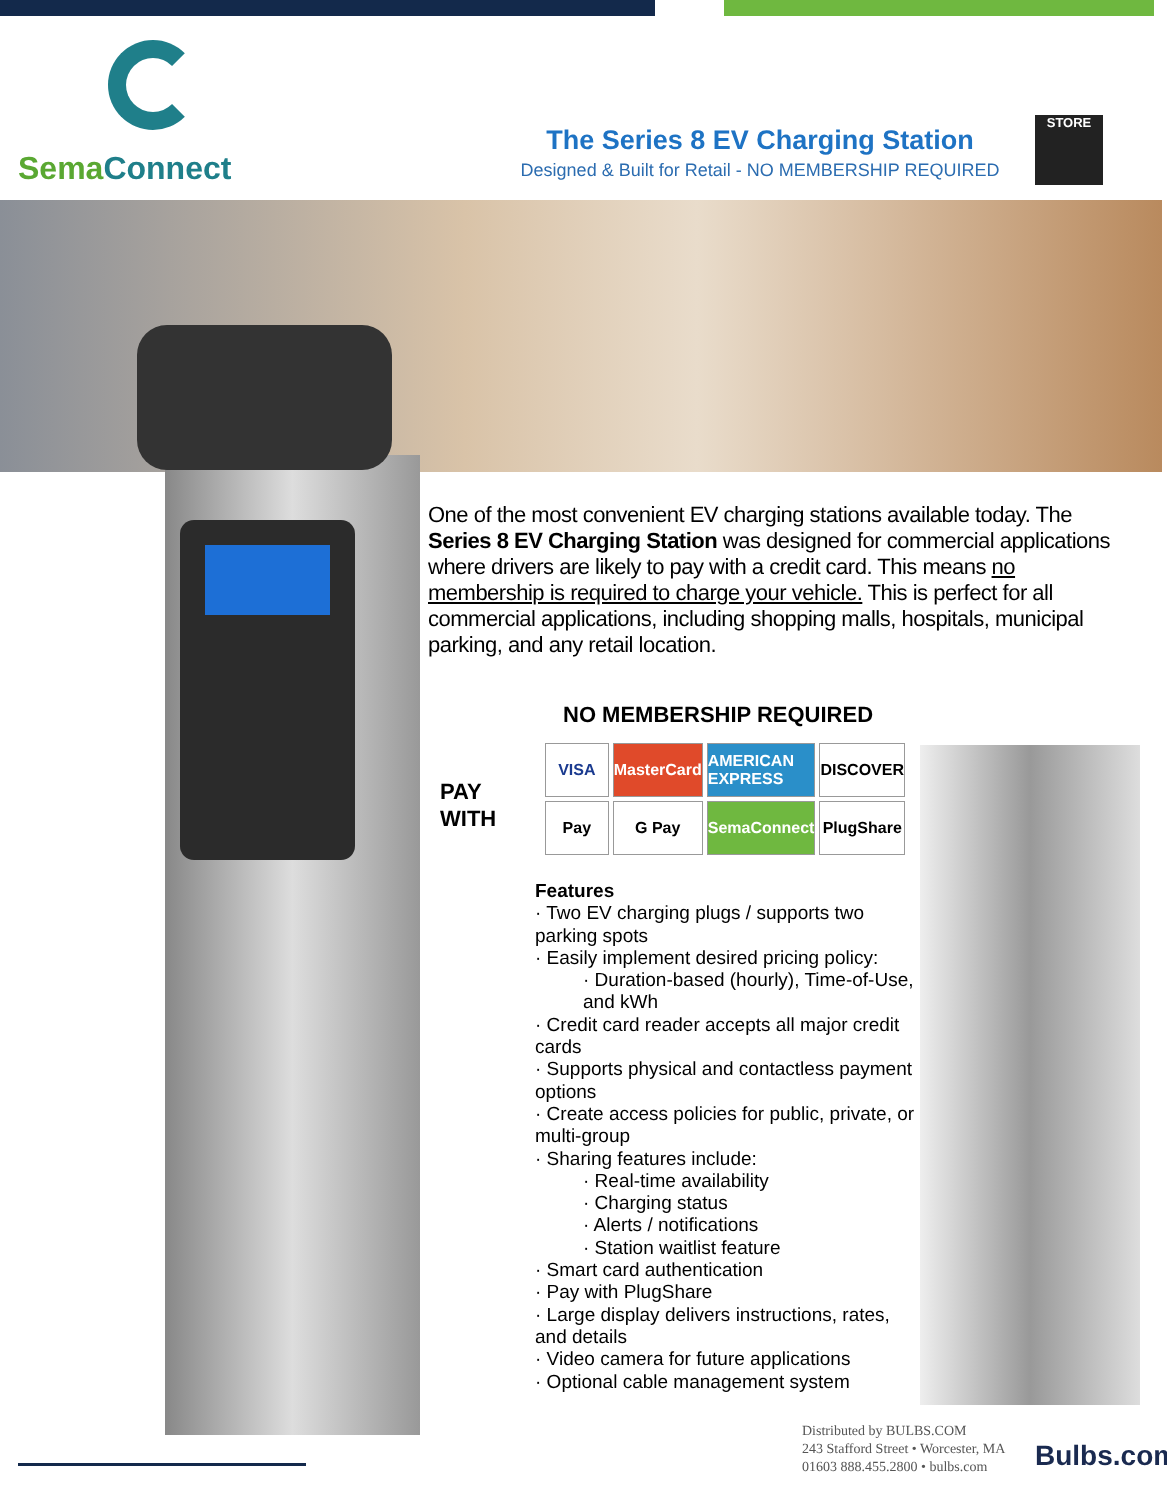SemaConnect
The Series 8 EV Charging Station
Designed & Built for Retail - NO MEMBERSHIP REQUIRED
STORE
One of the most convenient EV charging stations available today. The Series 8 EV Charging Station was designed for commercial applications where drivers are likely to pay with a credit card. This means no membership is required to charge your vehicle. This is perfect for all commercial applications, including shopping malls, hospitals, municipal parking, and any retail location.
NO MEMBERSHIP REQUIRED
PAY
WITH
VISA
MasterCard
AMERICAN EXPRESS
DISCOVER
Pay
G Pay
SemaConnect
PlugShare
Features
· Two EV charging plugs / supports two parking spots
· Easily implement desired pricing policy:
· Duration-based (hourly), Time-of-Use, and kWh
· Credit card reader accepts all major credit cards
· Supports physical and contactless payment options
· Create access policies for public, private, or multi-group
· Sharing features include:
· Real-time availability
· Charging status
· Alerts / notifications
· Station waitlist feature
· Smart card authentication
· Pay with PlugShare
· Large display delivers instructions, rates, and details
· Video camera for future applications
· Optional cable management system
Distributed by BULBS.COM
243 Stafford Street • Worcester, MA
01603 888.455.2800 • bulbs.com
Bulbs.com